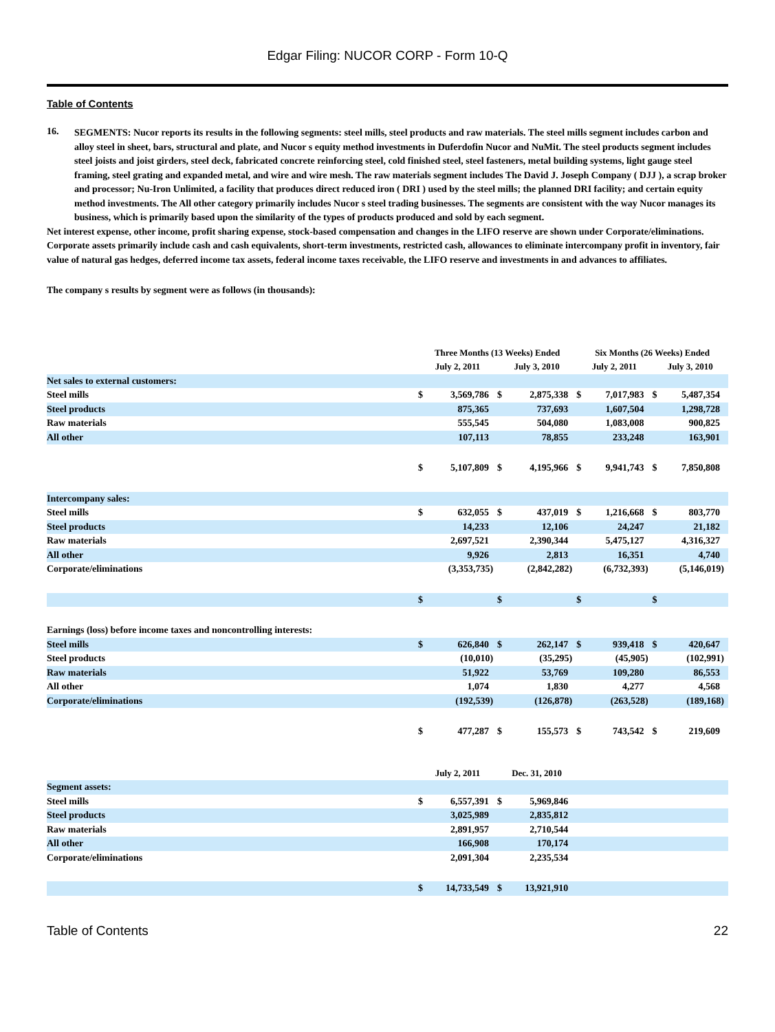Edgar Filing: NUCOR CORP - Form 10-Q
Table of Contents
16.
SEGMENTS: Nucor reports its results in the following segments: steel mills, steel products and raw materials. The steel mills segment includes carbon and alloy steel in sheet, bars, structural and plate, and Nucor s equity method investments in Duferdofin Nucor and NuMit. The steel products segment includes steel joists and joist girders, steel deck, fabricated concrete reinforcing steel, cold finished steel, steel fasteners, metal building systems, light gauge steel framing, steel grating and expanded metal, and wire and wire mesh. The raw materials segment includes The David J. Joseph Company ( DJJ ), a scrap broker and processor; Nu-Iron Unlimited, a facility that produces direct reduced iron ( DRI ) used by the steel mills; the planned DRI facility; and certain equity method investments. The All other category primarily includes Nucor s steel trading businesses. The segments are consistent with the way Nucor manages its business, which is primarily based upon the similarity of the types of products produced and sold by each segment.
Net interest expense, other income, profit sharing expense, stock-based compensation and changes in the LIFO reserve are shown under Corporate/eliminations. Corporate assets primarily include cash and cash equivalents, short-term investments, restricted cash, allowances to eliminate intercompany profit in inventory, fair value of natural gas hedges, deferred income tax assets, federal income taxes receivable, the LIFO reserve and investments in and advances to affiliates.
The company s results by segment were as follows (in thousands):
| | Three Months (13 Weeks) Ended | | | | Six Months (26 Weeks) Ended | | | |
| | July 2, 2011 | | July 3, 2010 | | July 2, 2011 | | July 3, 2010 | |
| Net sales to external customers: | | | | | | | | |
| Steel mills | $ | 3,569,786 | $ | 2,875,338 | $ | 7,017,983 | $ | 5,487,354 |
| Steel products | | 875,365 | | 737,693 | | 1,607,504 | | 1,298,728 |
| Raw materials | | 555,545 | | 504,080 | | 1,083,008 | | 900,825 |
| All other | | 107,113 | | 78,855 | | 233,248 | | 163,901 |
| | $ | 5,107,809 | $ | 4,195,966 | $ | 9,941,743 | $ | 7,850,808 |
| Intercompany sales: | | | | | | | | |
| Steel mills | $ | 632,055 | $ | 437,019 | $ | 1,216,668 | $ | 803,770 |
| Steel products | | 14,233 | | 12,106 | | 24,247 | | 21,182 |
| Raw materials | | 2,697,521 | | 2,390,344 | | 5,475,127 | | 4,316,327 |
| All other | | 9,926 | | 2,813 | | 16,351 | | 4,740 |
| Corporate/eliminations | | (3,353,735) | | (2,842,282) | | (6,732,393) | | (5,146,019) |
| | $ | | $ | | $ | | $ | |
| Earnings (loss) before income taxes and noncontrolling interests: | | | | | | | | |
| Steel mills | $ | 626,840 | $ | 262,147 | $ | 939,418 | $ | 420,647 |
| Steel products | | (10,010) | | (35,295) | | (45,905) | | (102,991) |
| Raw materials | | 51,922 | | 53,769 | | 109,280 | | 86,553 |
| All other | | 1,074 | | 1,830 | | 4,277 | | 4,568 |
| Corporate/eliminations | | (192,539) | | (126,878) | | (263,528) | | (189,168) |
| | $ | 477,287 | $ | 155,573 | $ | 743,542 | $ | 219,609 |
| | July 2, 2011 | | Dec. 31, 2010 | | | | | |
| Segment assets: | | | | | | | | |
| Steel mills | $ | 6,557,391 | $ | 5,969,846 | | | | |
| Steel products | | 3,025,989 | | 2,835,812 | | | | |
| Raw materials | | 2,891,957 | | 2,710,544 | | | | |
| All other | | 166,908 | | 170,174 | | | | |
| Corporate/eliminations | | 2,091,304 | | 2,235,534 | | | | |
| | $ | 14,733,549 | $ | 13,921,910 | | | | |
Table of Contents 22